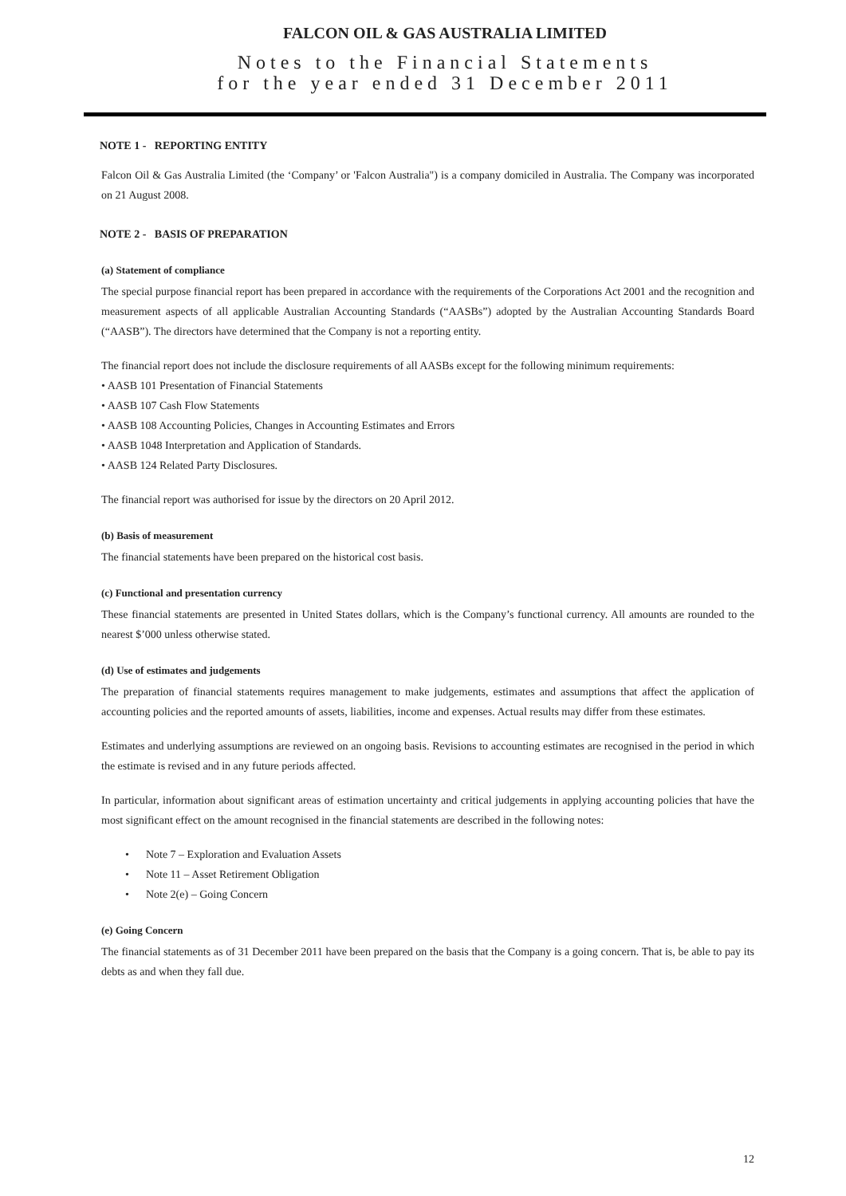FALCON OIL & GAS AUSTRALIA LIMITED
Notes to the Financial Statements
for the year ended 31 December 2011
NOTE 1 - REPORTING ENTITY
Falcon Oil & Gas Australia Limited (the ‘Company’ or 'Falcon Australia") is a company domiciled in Australia. The Company was incorporated on 21 August 2008.
NOTE 2 - BASIS OF PREPARATION
(a) Statement of compliance
The special purpose financial report has been prepared in accordance with the requirements of the Corporations Act 2001 and the recognition and measurement aspects of all applicable Australian Accounting Standards (“AASBs”) adopted by the Australian Accounting Standards Board (“AASB”). The directors have determined that the Company is not a reporting entity.
The financial report does not include the disclosure requirements of all AASBs except for the following minimum requirements:
• AASB 101 Presentation of Financial Statements
• AASB 107 Cash Flow Statements
• AASB 108 Accounting Policies, Changes in Accounting Estimates and Errors
• AASB 1048 Interpretation and Application of Standards.
• AASB 124 Related Party Disclosures.
The financial report was authorised for issue by the directors on 20 April 2012.
(b) Basis of measurement
The financial statements have been prepared on the historical cost basis.
(c) Functional and presentation currency
These financial statements are presented in United States dollars, which is the Company’s functional currency. All amounts are rounded to the nearest $’000 unless otherwise stated.
(d) Use of estimates and judgements
The preparation of financial statements requires management to make judgements, estimates and assumptions that affect the application of accounting policies and the reported amounts of assets, liabilities, income and expenses. Actual results may differ from these estimates.
Estimates and underlying assumptions are reviewed on an ongoing basis. Revisions to accounting estimates are recognised in the period in which the estimate is revised and in any future periods affected.
In particular, information about significant areas of estimation uncertainty and critical judgements in applying accounting policies that have the most significant effect on the amount recognised in the financial statements are described in the following notes:
• Note 7 – Exploration and Evaluation Assets
• Note 11 – Asset Retirement Obligation
• Note 2(e) – Going Concern
(e) Going Concern
The financial statements as of 31 December 2011 have been prepared on the basis that the Company is a going concern. That is, be able to pay its debts as and when they fall due.
12